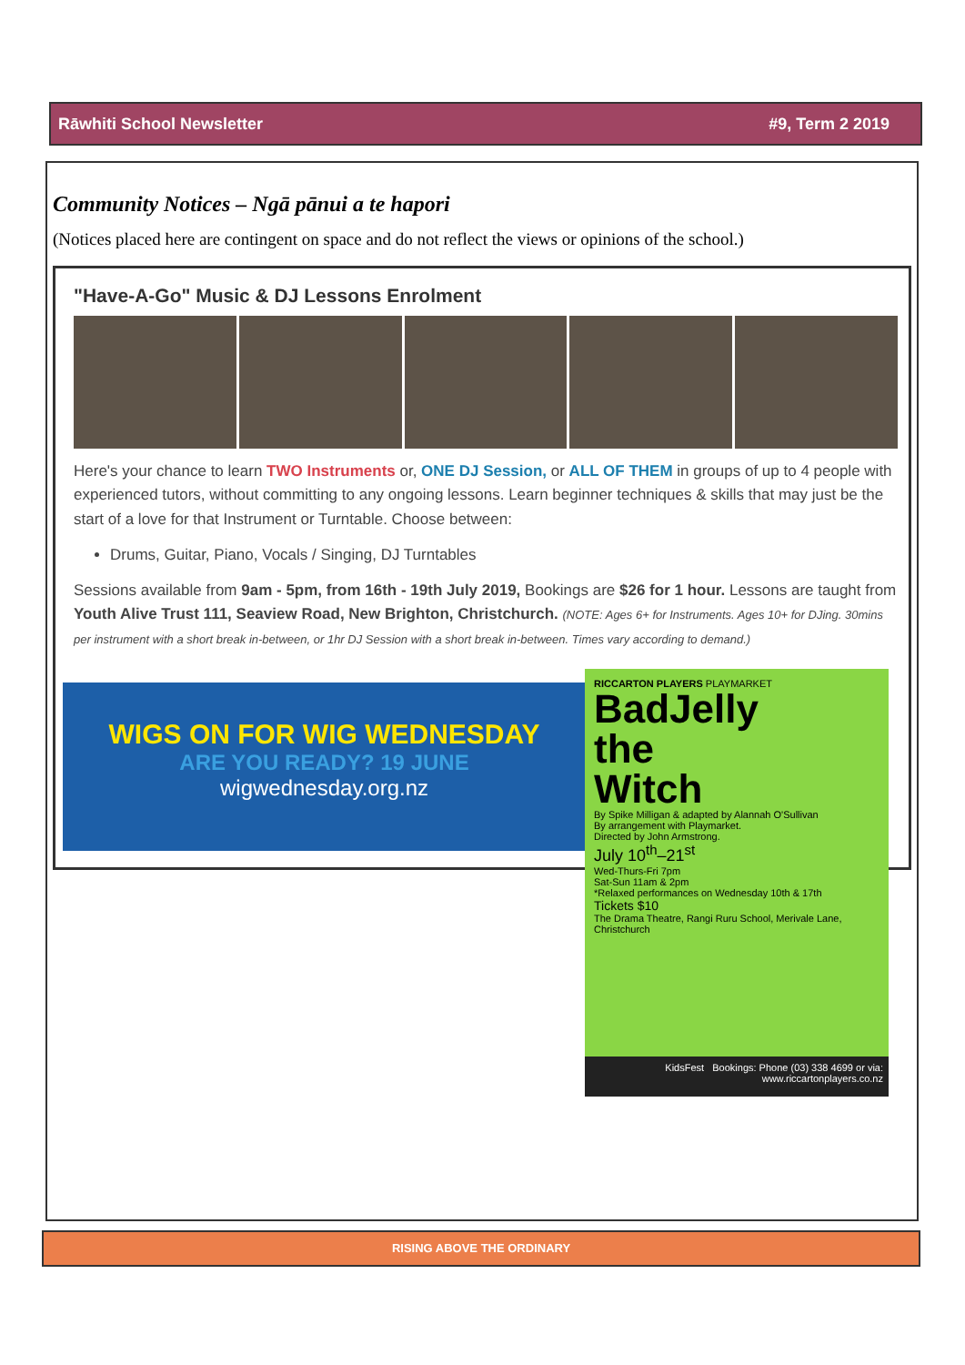Rāwhiti School Newsletter #9, Term 2 2019
Community Notices – Ngā pānui a te hapori
(Notices placed here are contingent on space and do not reflect the views or opinions of the school.)
"Have-A-Go" Music & DJ Lessons Enrolment
Here's your chance to learn TWO Instruments or, ONE DJ Session, or ALL OF THEM in groups of up to 4 people with experienced tutors, without committing to any ongoing lessons. Learn beginner techniques & skills that may just be the start of a love for that Instrument or Turntable. Choose between:
Drums, Guitar, Piano, Vocals / Singing, DJ Turntables
Sessions available from 9am - 5pm, from 16th - 19th July 2019, Bookings are $26 for 1 hour. Lessons are taught from Youth Alive Trust 111, Seaview Road, New Brighton, Christchurch. (NOTE: Ages 6+ for Instruments. Ages 10+ for DJing. 30mins per instrument with a short break in-between, or 1hr DJ Session with a short break in-between. Times vary according to demand.)
WIGS ON FOR WIG WEDNESDAY
ARE YOU READY? 19 JUNE
wigwednesday.org.nz
RICCARTON PLAYERS PLAYMARKET
BadJelly
the
Witch
By Spike Milligan & adapted by Alannah O'Sullivan
By arrangement with Playmarket.
Directed by John Armstrong.
July 10<sup>th</sup>–21<sup>st</sup>
Wed-Thurs-Fri 7pm
Sat-Sun 11am & 2pm
*Relaxed performances on Wednesday 10th & 17th
Tickets $10
The Drama Theatre, Rangi Ruru School, Merivale Lane, Christchurch
KidsFest Bookings: Phone (03) 338 4699 or via: www.riccartonplayers.co.nz
RISING ABOVE THE ORDINARY